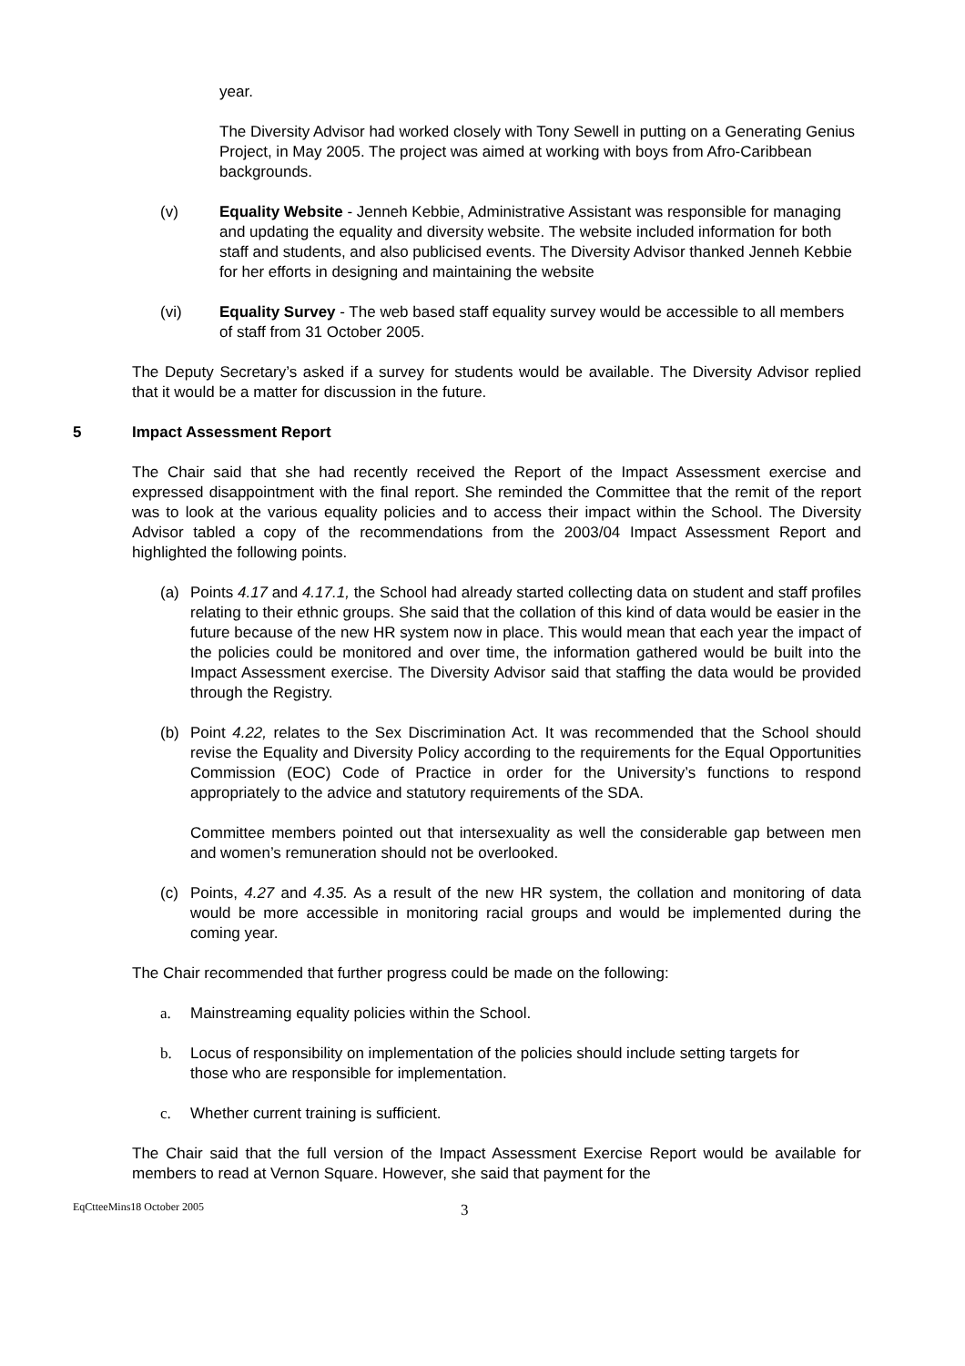year.
The Diversity Advisor had worked closely with Tony Sewell in putting on a Generating Genius Project, in May 2005. The project was aimed at working with boys from Afro-Caribbean backgrounds.
(v) Equality Website - Jenneh Kebbie, Administrative Assistant was responsible for managing and updating the equality and diversity website. The website included information for both staff and students, and also publicised events. The Diversity Advisor thanked Jenneh Kebbie for her efforts in designing and maintaining the website
(vi) Equality Survey - The web based staff equality survey would be accessible to all members of staff from 31 October 2005.
The Deputy Secretary’s asked if a survey for students would be available. The Diversity Advisor replied that it would be a matter for discussion in the future.
5 Impact Assessment Report
The Chair said that she had recently received the Report of the Impact Assessment exercise and expressed disappointment with the final report. She reminded the Committee that the remit of the report was to look at the various equality policies and to access their impact within the School. The Diversity Advisor tabled a copy of the recommendations from the 2003/04 Impact Assessment Report and highlighted the following points.
(a) Points 4.17 and 4.17.1, the School had already started collecting data on student and staff profiles relating to their ethnic groups. She said that the collation of this kind of data would be easier in the future because of the new HR system now in place. This would mean that each year the impact of the policies could be monitored and over time, the information gathered would be built into the Impact Assessment exercise. The Diversity Advisor said that staffing the data would be provided through the Registry.
(b) Point 4.22, relates to the Sex Discrimination Act. It was recommended that the School should revise the Equality and Diversity Policy according to the requirements for the Equal Opportunities Commission (EOC) Code of Practice in order for the University’s functions to respond appropriately to the advice and statutory requirements of the SDA.
Committee members pointed out that intersexuality as well the considerable gap between men and women’s remuneration should not be overlooked.
(c) Points, 4.27 and 4.35. As a result of the new HR system, the collation and monitoring of data would be more accessible in monitoring racial groups and would be implemented during the coming year.
The Chair recommended that further progress could be made on the following:
a. Mainstreaming equality policies within the School.
b. Locus of responsibility on implementation of the policies should include setting targets for those who are responsible for implementation.
c. Whether current training is sufficient.
The Chair said that the full version of the Impact Assessment Exercise Report would be available for members to read at Vernon Square. However, she said that payment for the
EqCtteeMins18 October 2005 3